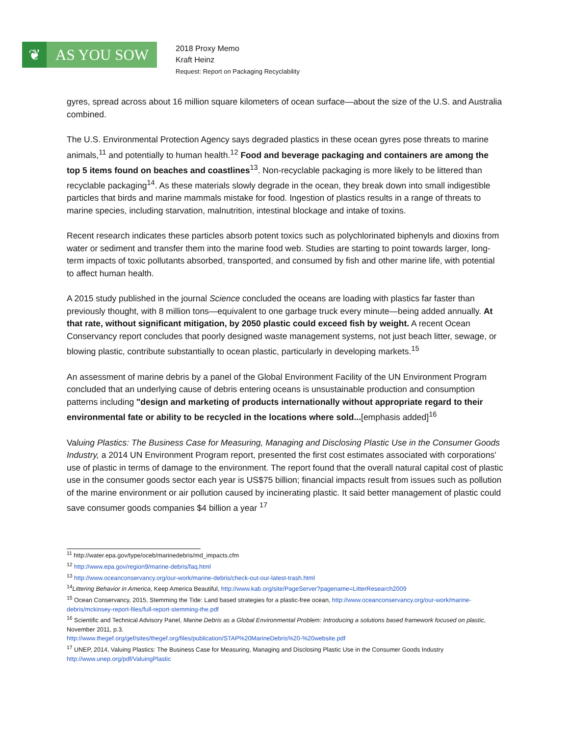❦
AS YOU SOW
2018 Proxy Memo
Kraft Heinz
Request: Report on Packaging Recyclability
gyres, spread across about 16 million square kilometers of ocean surface—about the size of the U.S. and Australia combined.
The U.S. Environmental Protection Agency says degraded plastics in these ocean gyres pose threats to marine animals,<sup>11</sup> and potentially to human health.<sup>12</sup> Food and beverage packaging and containers are among the top 5 items found on beaches and coastlines<sup>13</sup>. Non-recyclable packaging is more likely to be littered than recyclable packaging<sup>14</sup>. As these materials slowly degrade in the ocean, they break down into small indigestible particles that birds and marine mammals mistake for food. Ingestion of plastics results in a range of threats to marine species, including starvation, malnutrition, intestinal blockage and intake of toxins.
Recent research indicates these particles absorb potent toxics such as polychlorinated biphenyls and dioxins from water or sediment and transfer them into the marine food web. Studies are starting to point towards larger, long-term impacts of toxic pollutants absorbed, transported, and consumed by fish and other marine life, with potential to affect human health.
A 2015 study published in the journal Science concluded the oceans are loading with plastics far faster than previously thought, with 8 million tons—equivalent to one garbage truck every minute—being added annually. At that rate, without significant mitigation, by 2050 plastic could exceed fish by weight. A recent Ocean Conservancy report concludes that poorly designed waste management systems, not just beach litter, sewage, or blowing plastic, contribute substantially to ocean plastic, particularly in developing markets.<sup>15</sup>
An assessment of marine debris by a panel of the Global Environment Facility of the UN Environment Program concluded that an underlying cause of debris entering oceans is unsustainable production and consumption patterns including "design and marketing of products internationally without appropriate regard to their environmental fate or ability to be recycled in the locations where sold...[emphasis added]<sup>16</sup>
Valuing Plastics: The Business Case for Measuring, Managing and Disclosing Plastic Use in the Consumer Goods Industry, a 2014 UN Environment Program report, presented the first cost estimates associated with corporations' use of plastic in terms of damage to the environment. The report found that the overall natural capital cost of plastic use in the consumer goods sector each year is US$75 billion; financial impacts result from issues such as pollution of the marine environment or air pollution caused by incinerating plastic. It said better management of plastic could save consumer goods companies $4 billion a year <sup>17</sup>
<sup>11</sup> http://water.epa.gov/type/oceb/marinedebris/md_impacts.cfm
<sup>12</sup> http://www.epa.gov/region9/marine-debris/faq.html
<sup>13</sup> http://www.oceanconservancy.org/our-work/marine-debris/check-out-our-latest-trash.html
<sup>14</sup> Littering Behavior in America, Keep America Beautiful, http://www.kab.org/site/PageServer?pagename=LitterResearch2009
<sup>15</sup> Ocean Conservancy, 2015, Stemming the Tide: Land based strategies for a plastic-free ocean, http://www.oceanconservancy.org/our-work/marine-debris/mckinsey-report-files/full-report-stemming-the.pdf
<sup>16</sup> Scientific and Technical Advisory Panel, Marine Debris as a Global Environmental Problem: Introducing a solutions based framework focused on plastic, November 2011, p.3.
http://www.thegef.org/gef/sites/thegef.org/files/publication/STAP%20MarineDebris%20-%20website.pdf
<sup>17</sup> UNEP, 2014, Valuing Plastics: The Business Case for Measuring, Managing and Disclosing Plastic Use in the Consumer Goods Industry http://www.unep.org/pdf/ValuingPlastic